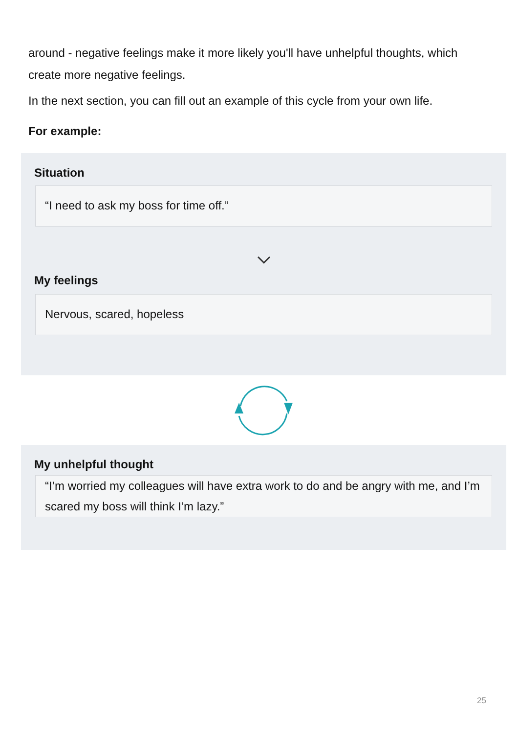around - negative feelings make it more likely you'll have unhelpful thoughts, which create more negative feelings.
In the next section, you can fill out an example of this cycle from your own life.
For example:
Situation
“I need to ask my boss for time off.”
My feelings
Nervous, scared, hopeless
My unhelpful thought
“I’m worried my colleagues will have extra work to do and be angry with me, and I’m scared my boss will think I’m lazy.”
25